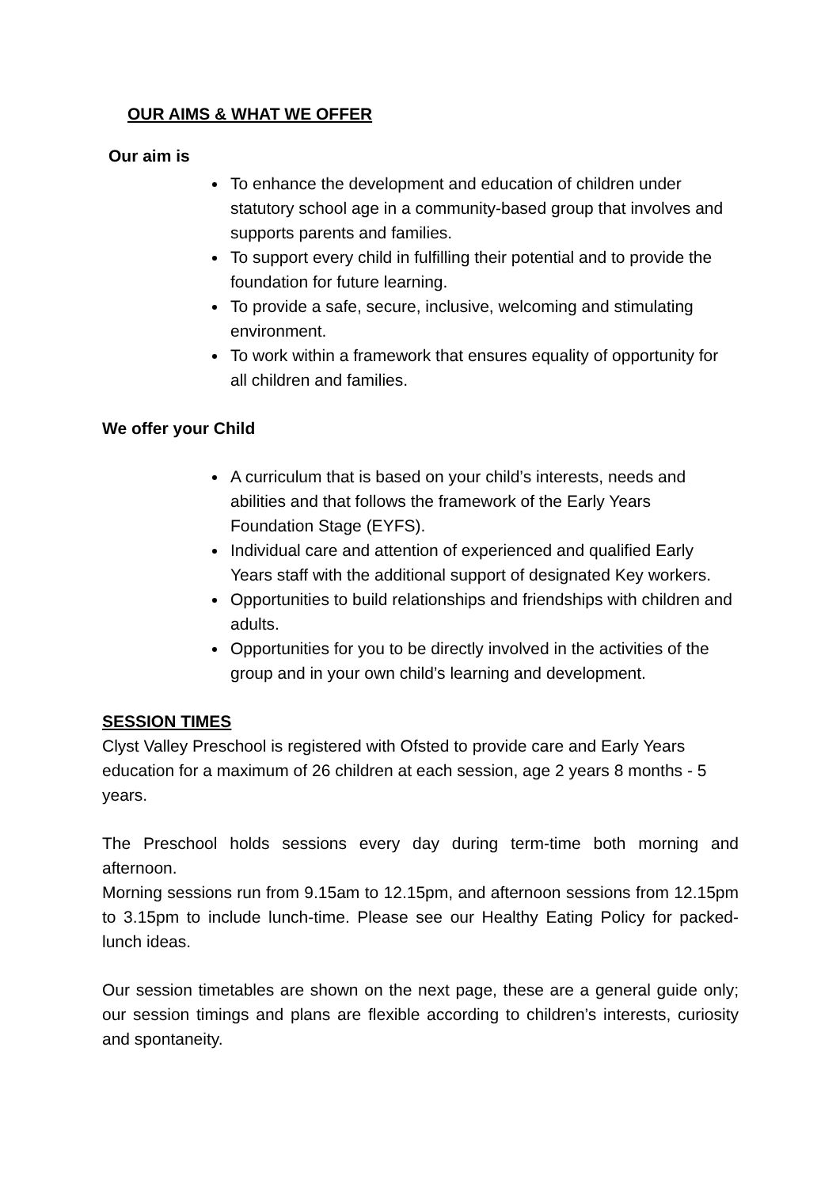OUR AIMS & WHAT WE OFFER
Our aim is
To enhance the development and education of children under statutory school age in a community-based group that involves and supports parents and families.
To support every child in fulfilling their potential and to provide the foundation for future learning.
To provide a safe, secure, inclusive, welcoming and stimulating environment.
To work within a framework that ensures equality of opportunity for all children and families.
We offer your Child
A curriculum that is based on your child’s interests, needs and abilities and that follows the framework of the Early Years Foundation Stage (EYFS).
Individual care and attention of experienced and qualified Early Years staff with the additional support of designated Key workers.
Opportunities to build relationships and friendships with children and adults.
Opportunities for you to be directly involved in the activities of the group and in your own child’s learning and development.
SESSION TIMES
Clyst Valley Preschool is registered with Ofsted to provide care and Early Years education for a maximum of 26 children at each session, age 2 years 8 months - 5 years.
The Preschool holds sessions every day during term-time both morning and afternoon.
Morning sessions run from 9.15am to 12.15pm, and afternoon sessions from 12.15pm to 3.15pm to include lunch-time. Please see our Healthy Eating Policy for packed-lunch ideas.
Our session timetables are shown on the next page, these are a general guide only; our session timings and plans are flexible according to children’s interests, curiosity and spontaneity.